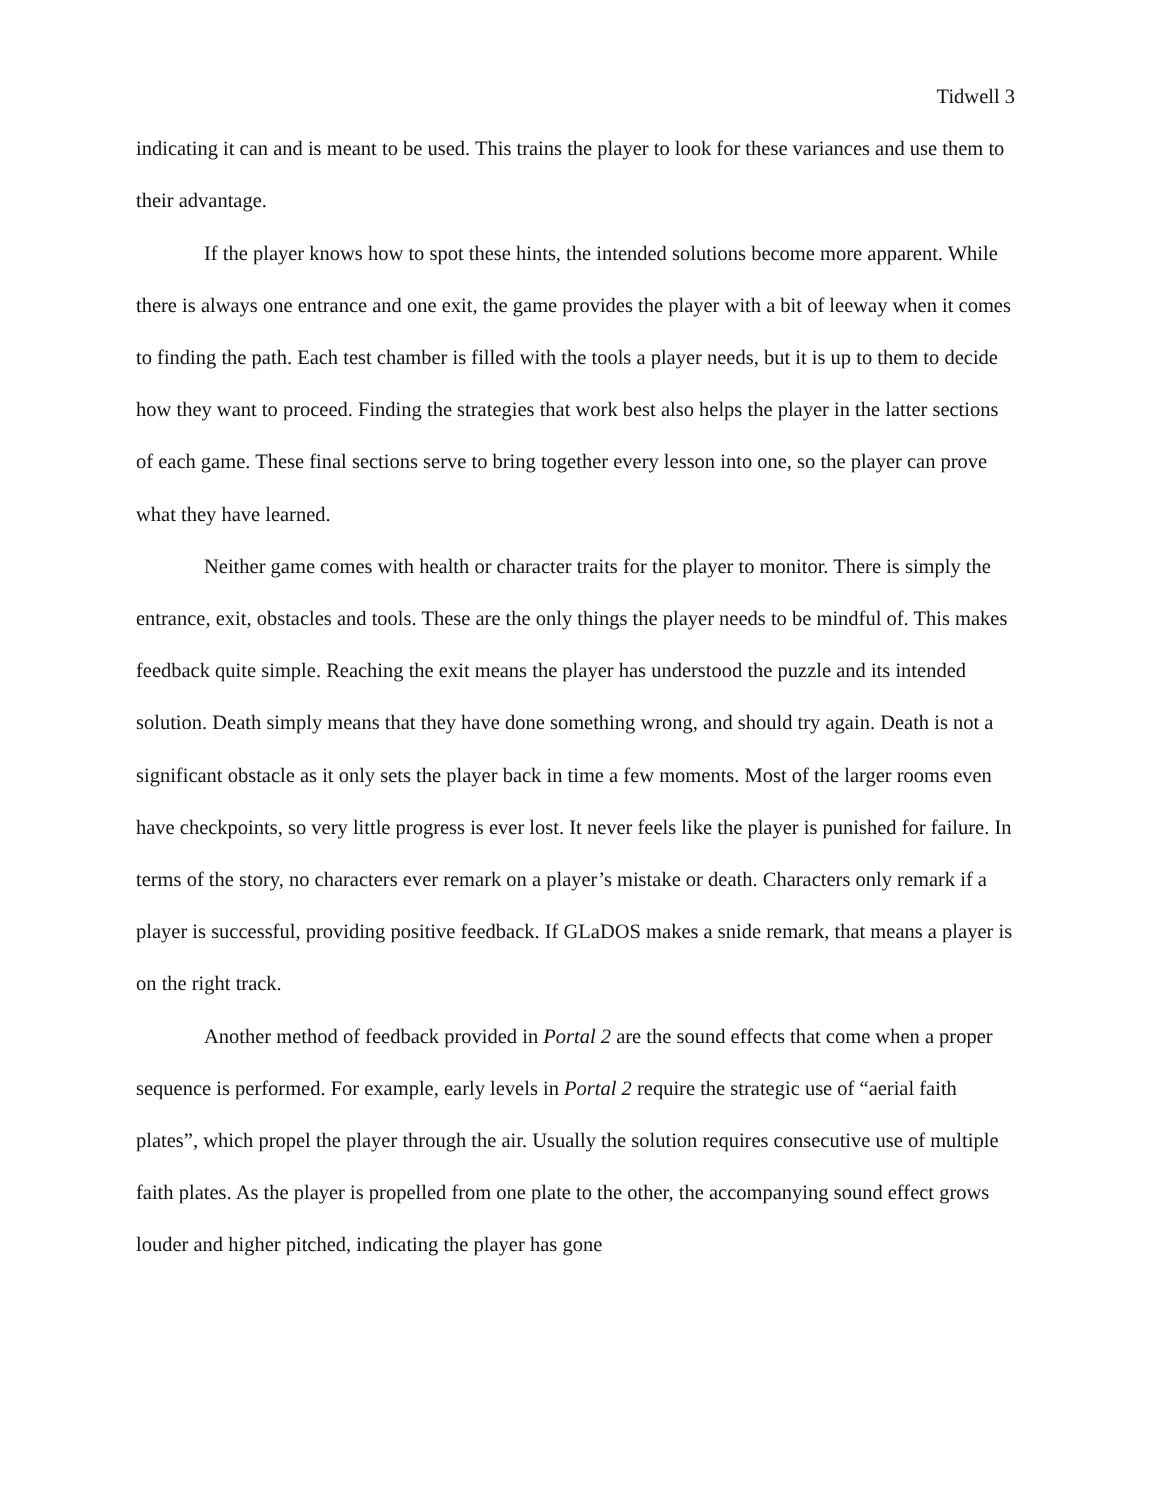Tidwell 3
indicating it can and is meant to be used. This trains the player to look for these variances and use them to their advantage.
If the player knows how to spot these hints, the intended solutions become more apparent. While there is always one entrance and one exit, the game provides the player with a bit of leeway when it comes to finding the path. Each test chamber is filled with the tools a player needs, but it is up to them to decide how they want to proceed. Finding the strategies that work best also helps the player in the latter sections of each game. These final sections serve to bring together every lesson into one, so the player can prove what they have learned.
Neither game comes with health or character traits for the player to monitor. There is simply the entrance, exit, obstacles and tools. These are the only things the player needs to be mindful of. This makes feedback quite simple. Reaching the exit means the player has understood the puzzle and its intended solution. Death simply means that they have done something wrong, and should try again. Death is not a significant obstacle as it only sets the player back in time a few moments. Most of the larger rooms even have checkpoints, so very little progress is ever lost. It never feels like the player is punished for failure. In terms of the story, no characters ever remark on a player’s mistake or death. Characters only remark if a player is successful, providing positive feedback. If GLaDOS makes a snide remark, that means a player is on the right track.
Another method of feedback provided in Portal 2 are the sound effects that come when a proper sequence is performed. For example, early levels in Portal 2 require the strategic use of “aerial faith plates”, which propel the player through the air. Usually the solution requires consecutive use of multiple faith plates. As the player is propelled from one plate to the other, the accompanying sound effect grows louder and higher pitched, indicating the player has gone